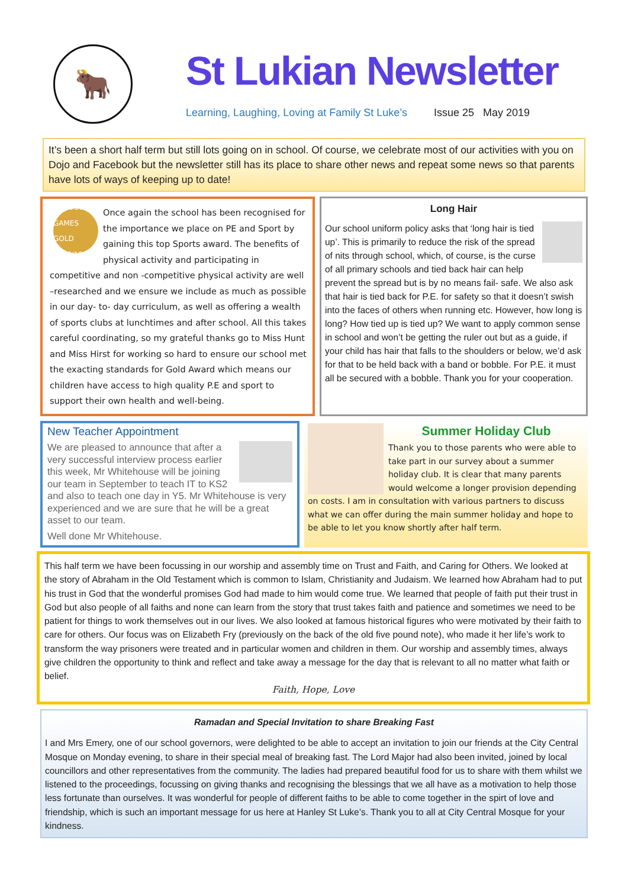🐂
St Lukian Newsletter
Learning, Laughing, Loving at Family St Luke’s Issue 25 May 2019
It’s been a short half term but still lots going on in school. Of course, we celebrate most of our activities with you on Dojo and Facebook but the newsletter still has its place to share other news and repeat some news so that parents have lots of ways of keeping up to date!
SCHOOL GAMES GOLD 2017/18
Once again the school has been recognised for the importance we place on PE and Sport by gaining this top Sports award. The benefits of physical activity and participating in competitive and non -competitive physical activity are well –researched and we ensure we include as much as possible in our day- to- day curriculum, as well as offering a wealth of sports clubs at lunchtimes and after school. All this takes careful coordinating, so my grateful thanks go to Miss Hunt and Miss Hirst for working so hard to ensure our school met the exacting standards for Gold Award which means our children have access to high quality P.E and sport to support their own health and well-being.
Long Hair
Our school uniform policy asks that ‘long hair is tied up’. This is primarily to reduce the risk of the spread of nits through school, which, of course, is the curse of all primary schools and tied back hair can help prevent the spread but is by no means fail- safe. We also ask that hair is tied back for P.E. for safety so that it doesn’t swish into the faces of others when running etc. However, how long is long? How tied up is tied up? We want to apply common sense in school and won’t be getting the ruler out but as a guide, if your child has hair that falls to the shoulders or below, we’d ask for that to be held back with a band or bobble. For P.E. it must all be secured with a bobble. Thank you for your cooperation.
New Teacher Appointment
We are pleased to announce that after a very successful interview process earlier this week, Mr Whitehouse will be joining our team in September to teach IT to KS2 and also to teach one day in Y5. Mr Whitehouse is very experienced and we are sure that he will be a great asset to our team.
Well done Mr Whitehouse.
Summer Holiday Club
Thank you to those parents who were able to take part in our survey about a summer holiday club. It is clear that many parents would welcome a longer provision depending on costs. I am in consultation with various partners to discuss what we can offer during the main summer holiday and hope to be able to let you know shortly after half term.
This half term we have been focussing in our worship and assembly time on Trust and Faith, and Caring for Others. We looked at the story of Abraham in the Old Testament which is common to Islam, Christianity and Judaism. We learned how Abraham had to put his trust in God that the wonderful promises God had made to him would come true. We learned that people of faith put their trust in God but also people of all faiths and none can learn from the story that trust takes faith and patience and sometimes we need to be patient for things to work themselves out in our lives. We also looked at famous historical figures who were motivated by their faith to care for others. Our focus was on Elizabeth Fry (previously on the back of the old five pound note), who made it her life’s work to transform the way prisoners were treated and in particular women and children in them. Our worship and assembly times, always give children the opportunity to think and reflect and take away a message for the day that is relevant to all no matter what faith or belief.
Faith, Hope, Love
Ramadan and Special Invitation to share Breaking Fast
I and Mrs Emery, one of our school governors, were delighted to be able to accept an invitation to join our friends at the City Central Mosque on Monday evening, to share in their special meal of breaking fast. The Lord Major had also been invited, joined by local councillors and other representatives from the community. The ladies had prepared beautiful food for us to share with them whilst we listened to the proceedings, focussing on giving thanks and recognising the blessings that we all have as a motivation to help those less fortunate than ourselves. It was wonderful for people of different faiths to be able to come together in the spirt of love and friendship, which is such an important message for us here at Hanley St Luke’s. Thank you to all at City Central Mosque for your kindness.